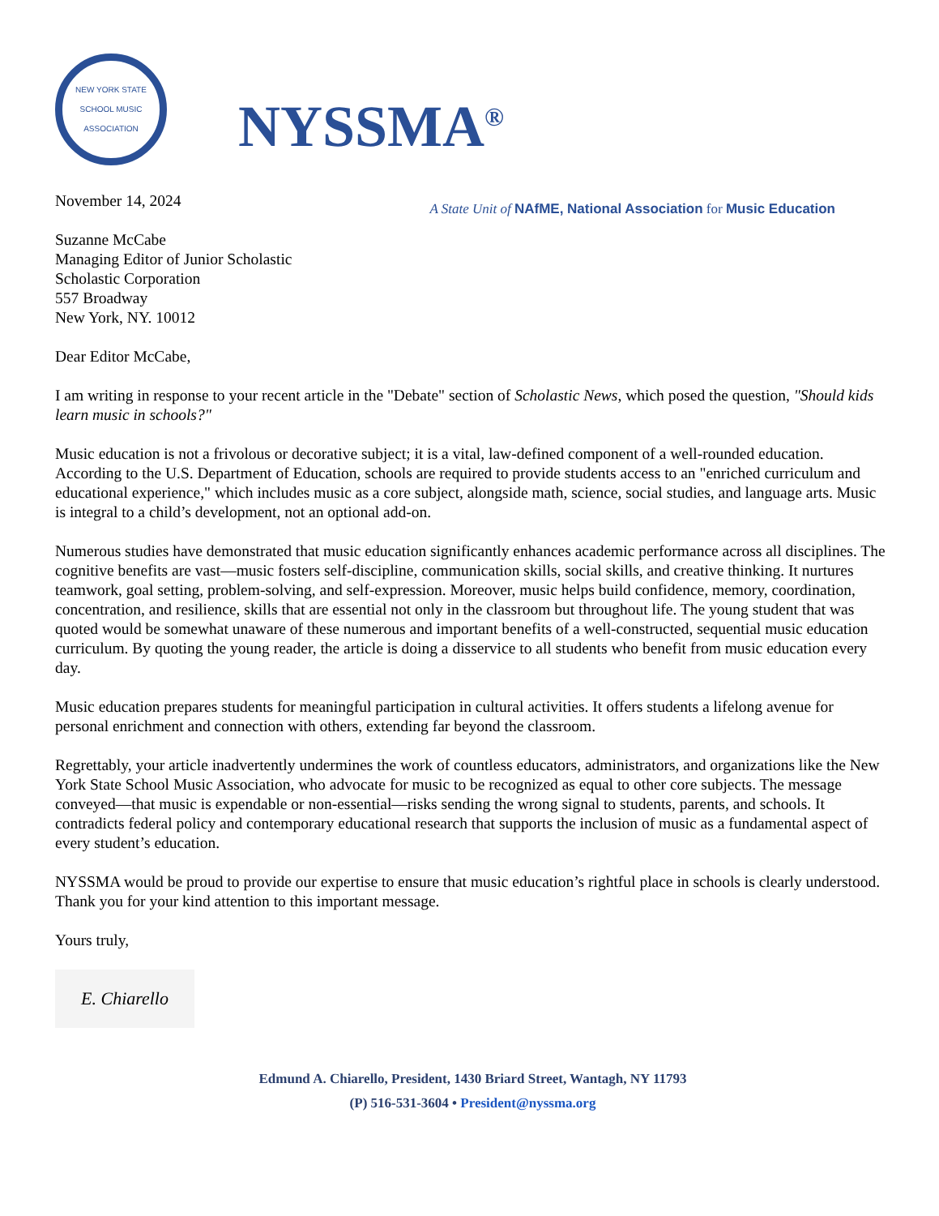NEW YORK STATE
SCHOOL MUSIC ASSOCIATION
NYSSMA<sup>®</sup>
A State Unit of NAfME, National Association for Music Education
November 14, 2024
Suzanne McCabe
Managing Editor of Junior Scholastic
Scholastic Corporation
557 Broadway
New York, NY. 10012
Dear Editor McCabe,
I am writing in response to your recent article in the "Debate" section of Scholastic News, which posed the question, "Should kids learn music in schools?"
Music education is not a frivolous or decorative subject; it is a vital, law-defined component of a well-rounded education. According to the U.S. Department of Education, schools are required to provide students access to an "enriched curriculum and educational experience," which includes music as a core subject, alongside math, science, social studies, and language arts. Music is integral to a child’s development, not an optional add-on.
Numerous studies have demonstrated that music education significantly enhances academic performance across all disciplines. The cognitive benefits are vast—music fosters self-discipline, communication skills, social skills, and creative thinking. It nurtures teamwork, goal setting, problem-solving, and self-expression. Moreover, music helps build confidence, memory, coordination, concentration, and resilience, skills that are essential not only in the classroom but throughout life. The young student that was quoted would be somewhat unaware of these numerous and important benefits of a well-constructed, sequential music education curriculum. By quoting the young reader, the article is doing a disservice to all students who benefit from music education every day.
Music education prepares students for meaningful participation in cultural activities. It offers students a lifelong avenue for personal enrichment and connection with others, extending far beyond the classroom.
Regrettably, your article inadvertently undermines the work of countless educators, administrators, and organizations like the New York State School Music Association, who advocate for music to be recognized as equal to other core subjects. The message conveyed—that music is expendable or non-essential—risks sending the wrong signal to students, parents, and schools. It contradicts federal policy and contemporary educational research that supports the inclusion of music as a fundamental aspect of every student’s education.
NYSSMA would be proud to provide our expertise to ensure that music education’s rightful place in schools is clearly understood. Thank you for your kind attention to this important message.
Yours truly,
E. Chiarello
Edmund A. Chiarello, President, 1430 Briard Street, Wantagh, NY 11793
(P) 516-531-3604 • President@nyssma.org